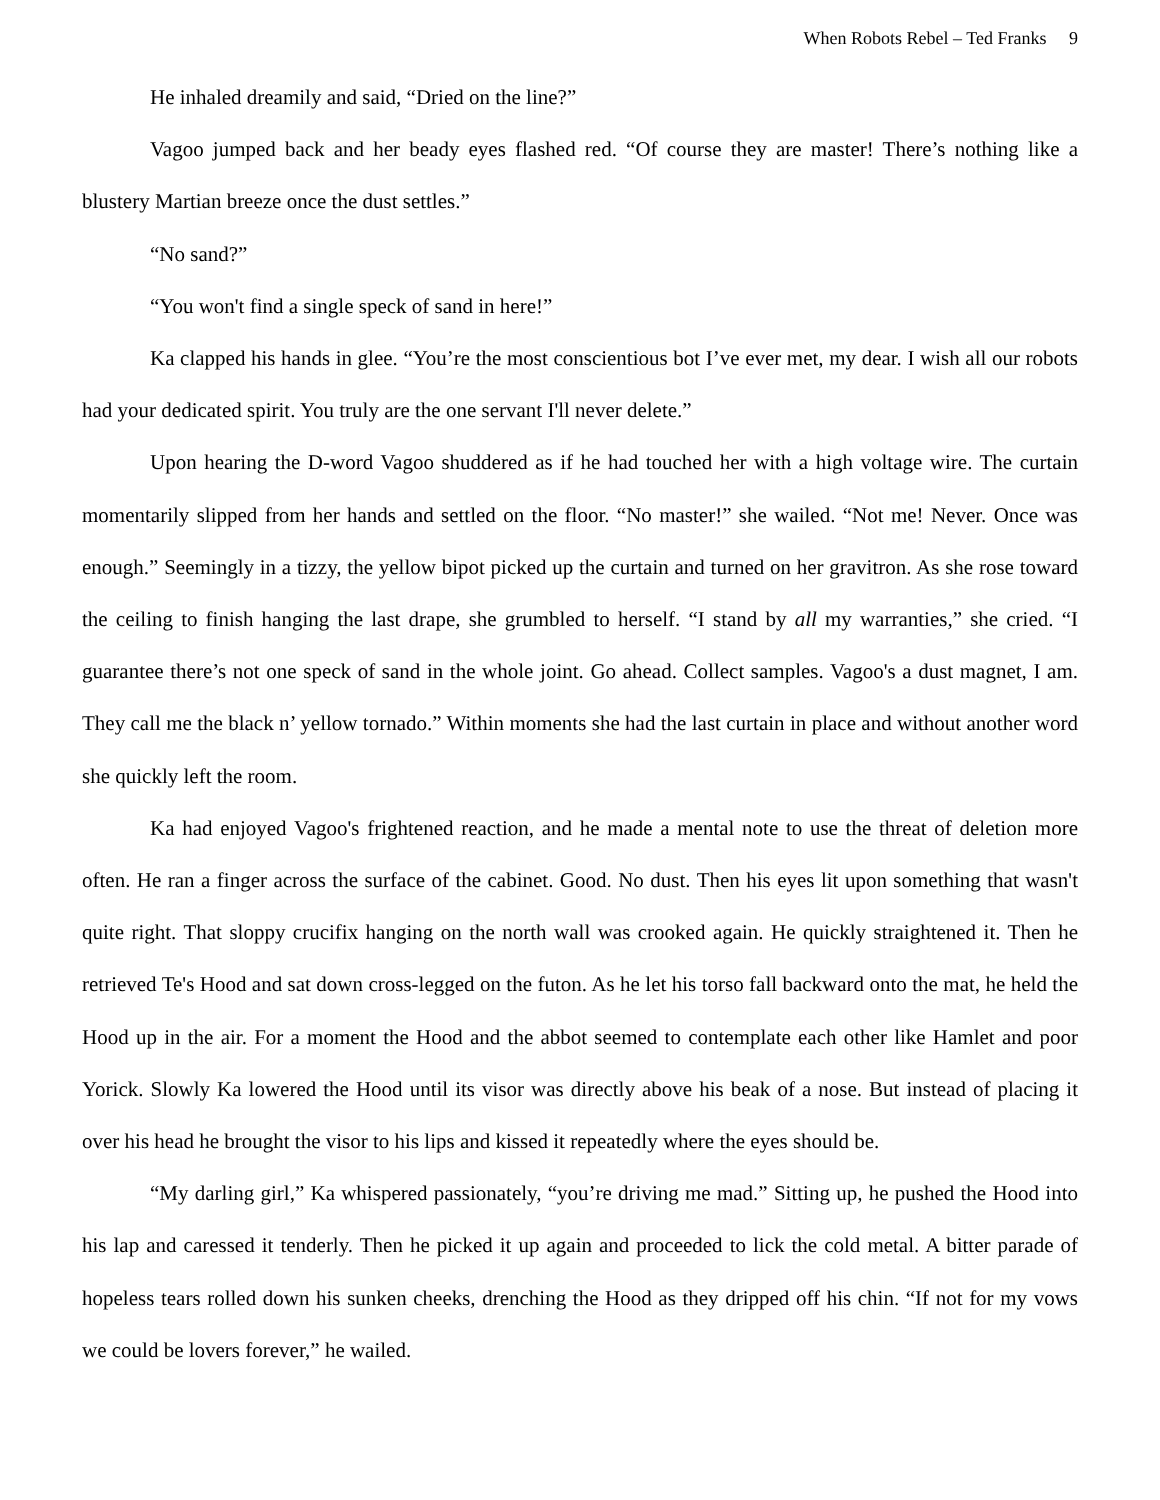When Robots Rebel – Ted Franks 9
He inhaled dreamily and said, “Dried on the line?”
Vagoo jumped back and her beady eyes flashed red. “Of course they are master! There’s nothing like a blustery Martian breeze once the dust settles.”
“No sand?”
“You won't find a single speck of sand in here!”
Ka clapped his hands in glee. “You’re the most conscientious bot I’ve ever met, my dear. I wish all our robots had your dedicated spirit. You truly are the one servant I'll never delete.”
Upon hearing the D-word Vagoo shuddered as if he had touched her with a high voltage wire. The curtain momentarily slipped from her hands and settled on the floor. “No master!” she wailed. “Not me! Never. Once was enough.” Seemingly in a tizzy, the yellow bipot picked up the curtain and turned on her gravitron. As she rose toward the ceiling to finish hanging the last drape, she grumbled to herself. “I stand by all my warranties,” she cried. “I guarantee there’s not one speck of sand in the whole joint. Go ahead. Collect samples. Vagoo's a dust magnet, I am. They call me the black n’ yellow tornado.” Within moments she had the last curtain in place and without another word she quickly left the room.
Ka had enjoyed Vagoo's frightened reaction, and he made a mental note to use the threat of deletion more often. He ran a finger across the surface of the cabinet. Good. No dust. Then his eyes lit upon something that wasn't quite right. That sloppy crucifix hanging on the north wall was crooked again. He quickly straightened it. Then he retrieved Te's Hood and sat down cross-legged on the futon. As he let his torso fall backward onto the mat, he held the Hood up in the air. For a moment the Hood and the abbot seemed to contemplate each other like Hamlet and poor Yorick. Slowly Ka lowered the Hood until its visor was directly above his beak of a nose. But instead of placing it over his head he brought the visor to his lips and kissed it repeatedly where the eyes should be.
“My darling girl,” Ka whispered passionately, “you’re driving me mad.” Sitting up, he pushed the Hood into his lap and caressed it tenderly. Then he picked it up again and proceeded to lick the cold metal. A bitter parade of hopeless tears rolled down his sunken cheeks, drenching the Hood as they dripped off his chin. “If not for my vows we could be lovers forever,” he wailed.